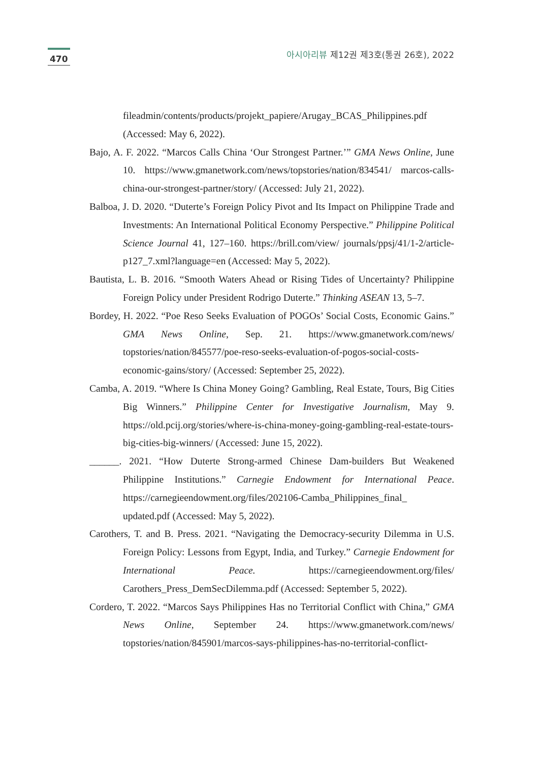470
아시아리뷰 제12권 제3호(통권 26호), 2022
fileadmin/contents/products/projekt_papiere/Arugay_BCAS_Philippines.pdf (Accessed: May 6, 2022).
Bajo, A. F. 2022. “Marcos Calls China ‘Our Strongest Partner.’” GMA News Online, June 10. https://www.gmanetwork.com/news/topstories/nation/834541/ marcos-calls-china-our-strongest-partner/story/ (Accessed: July 21, 2022).
Balboa, J. D. 2020. “Duterte’s Foreign Policy Pivot and Its Impact on Philippine Trade and Investments: An International Political Economy Perspective.” Philippine Political Science Journal 41, 127–160. https://brill.com/view/ journals/ppsj/41/1-2/article-p127_7.xml?language=en (Accessed: May 5, 2022).
Bautista, L. B. 2016. “Smooth Waters Ahead or Rising Tides of Uncertainty? Philippine Foreign Policy under President Rodrigo Duterte.” Thinking ASEAN 13, 5–7.
Bordey, H. 2022. “Poe Reso Seeks Evaluation of POGOs’ Social Costs, Economic Gains.” GMA News Online, Sep. 21. https://www.gmanetwork.com/news/ topstories/nation/845577/poe-reso-seeks-evaluation-of-pogos-social-costs-economic-gains/story/ (Accessed: September 25, 2022).
Camba, A. 2019. “Where Is China Money Going? Gambling, Real Estate, Tours, Big Cities Big Winners.” Philippine Center for Investigative Journalism, May 9. https://old.pcij.org/stories/where-is-china-money-going-gambling-real-estate-tours-big-cities-big-winners/ (Accessed: June 15, 2022).
______. 2021. “How Duterte Strong-armed Chinese Dam-builders But Weakened Philippine Institutions.” Carnegie Endowment for International Peace. https://carnegieendowment.org/files/202106-Camba_Philippines_final_ updated.pdf (Accessed: May 5, 2022).
Carothers, T. and B. Press. 2021. “Navigating the Democracy-security Dilemma in U.S. Foreign Policy: Lessons from Egypt, India, and Turkey.” Carnegie Endowment for International Peace. https://carnegieendowment.org/files/ Carothers_Press_DemSecDilemma.pdf (Accessed: September 5, 2022).
Cordero, T. 2022. “Marcos Says Philippines Has no Territorial Conflict with China,” GMA News Online, September 24. https://www.gmanetwork.com/news/ topstories/nation/845901/marcos-says-philippines-has-no-territorial-conflict-